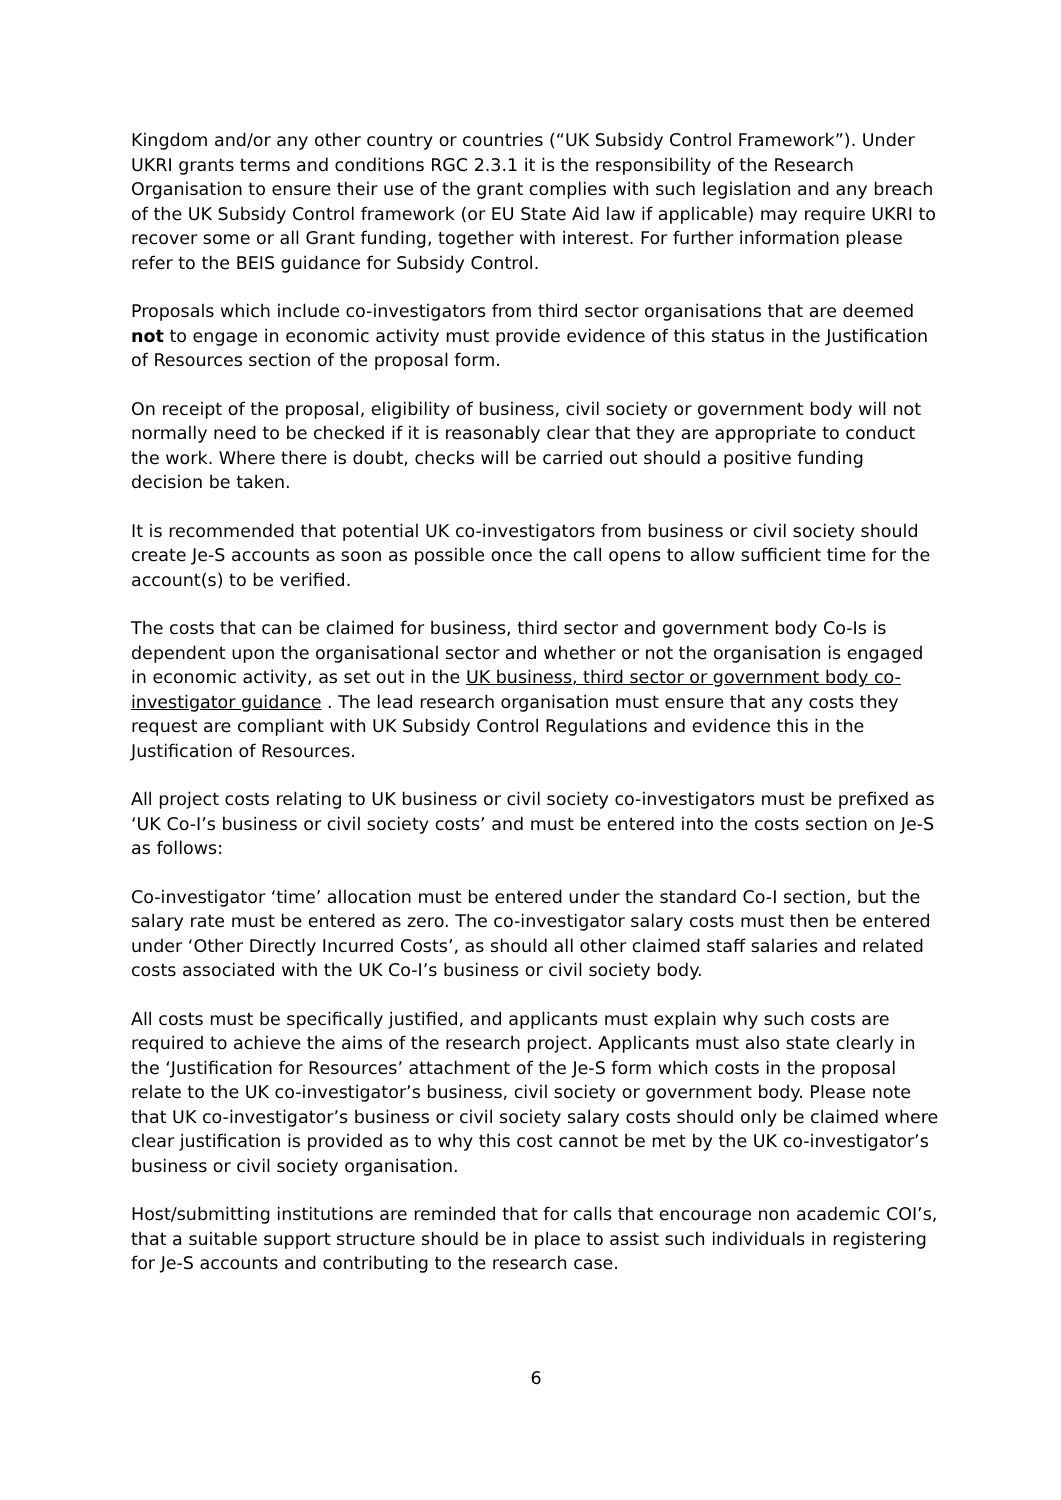Kingdom and/or any other country or countries (“UK Subsidy Control Framework”). Under UKRI grants terms and conditions RGC 2.3.1 it is the responsibility of the Research Organisation to ensure their use of the grant complies with such legislation and any breach of the UK Subsidy Control framework (or EU State Aid law if applicable) may require UKRI to recover some or all Grant funding, together with interest. For further information please refer to the BEIS guidance for Subsidy Control.
Proposals which include co-investigators from third sector organisations that are deemed not to engage in economic activity must provide evidence of this status in the Justification of Resources section of the proposal form.
On receipt of the proposal, eligibility of business, civil society or government body will not normally need to be checked if it is reasonably clear that they are appropriate to conduct the work. Where there is doubt, checks will be carried out should a positive funding decision be taken.
It is recommended that potential UK co-investigators from business or civil society should create Je-S accounts as soon as possible once the call opens to allow sufficient time for the account(s) to be verified.
The costs that can be claimed for business, third sector and government body Co-Is is dependent upon the organisational sector and whether or not the organisation is engaged in economic activity, as set out in the UK business, third sector or government body co-investigator guidance . The lead research organisation must ensure that any costs they request are compliant with UK Subsidy Control Regulations and evidence this in the Justification of Resources.
All project costs relating to UK business or civil society co-investigators must be prefixed as ‘UK Co-I’s business or civil society costs’ and must be entered into the costs section on Je-S as follows:
Co-investigator ‘time’ allocation must be entered under the standard Co-I section, but the salary rate must be entered as zero. The co-investigator salary costs must then be entered under ‘Other Directly Incurred Costs’, as should all other claimed staff salaries and related costs associated with the UK Co-I’s business or civil society body.
All costs must be specifically justified, and applicants must explain why such costs are required to achieve the aims of the research project. Applicants must also state clearly in the ‘Justification for Resources’ attachment of the Je-S form which costs in the proposal relate to the UK co-investigator’s business, civil society or government body. Please note that UK co-investigator’s business or civil society salary costs should only be claimed where clear justification is provided as to why this cost cannot be met by the UK co-investigator’s business or civil society organisation.
Host/submitting institutions are reminded that for calls that encourage non academic COI’s, that a suitable support structure should be in place to assist such individuals in registering for Je-S accounts and contributing to the research case.
6